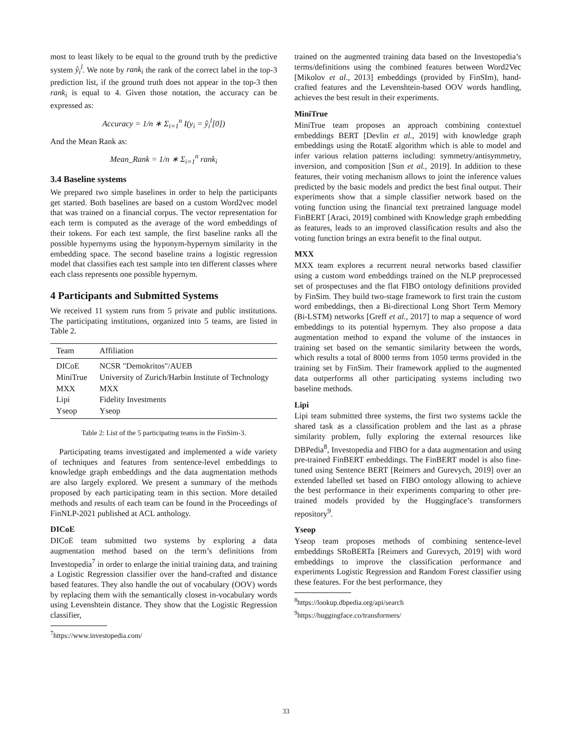most to least likely to be equal to the ground truth by the predictive system ŷ<sub>i</sub><sup>l</sup>. We note by rank<sub>i</sub> the rank of the correct label in the top-3 prediction list, if the ground truth does not appear in the top-3 then rank<sub>i</sub> is equal to 4. Given those notation, the accuracy can be expressed as:
Accuracy = 1/n ∗ Σ<sub>i=1</sub><sup>n</sup> I(y<sub>i</sub> = ŷ<sub>i</sub><sup>l</sup>[0])
And the Mean Rank as:
Mean_Rank = 1/n ∗ Σ<sub>i=1</sub><sup>n</sup> rank<sub>i</sub>
3.4 Baseline systems
We prepared two simple baselines in order to help the participants get started. Both baselines are based on a custom Word2vec model that was trained on a financial corpus. The vector representation for each term is computed as the average of the word embeddings of their tokens. For each test sample, the first baseline ranks all the possible hypernyms using the hyponym-hypernym similarity in the embedding space. The second baseline trains a logistic regression model that classifies each test sample into ten different classes where each class represents one possible hypernym.
4 Participants and Submitted Systems
We received 11 system runs from 5 private and public institutions. The participating institutions, organized into 5 teams, are listed in Table 2.
| Team | Affiliation |
| --- | --- |
| DICoE | NCSR "Demokritos"/AUEB |
| MiniTrue | University of Zurich/Harbin Institute of Technology |
| MXX | MXX |
| Lipi | Fidelity Investments |
| Yseop | Yseop |
Table 2: List of the 5 participating teams in the FinSim-3.
Participating teams investigated and implemented a wide variety of techniques and features from sentence-level embeddings to knowledge graph embeddings and the data augmentation methods are also largely explored. We present a summary of the methods proposed by each participating team in this section. More detailed methods and results of each team can be found in the Proceedings of FinNLP-2021 published at ACL anthology.
DICoE
DICoE team submitted two systems by exploring a data augmentation method based on the term’s definitions from Investopedia<sup>7</sup> in order to enlarge the initial training data, and training a Logistic Regression classifier over the hand-crafted and distance based features. They also handle the out of vocabulary (OOV) words by replacing them with the semantically closest in-vocabulary words using Levenshtein distance. They show that the Logistic Regression classifier,
<sup>7</sup> https://www.investopedia.com/
trained on the augmented training data based on the Investopedia’s terms/definitions using the combined features between Word2Vec [Mikolov et al., 2013] embeddings (provided by FinSIm), hand-crafted features and the Levenshtein-based OOV words handling, achieves the best result in their experiments.
MiniTrue
MiniTrue team proposes an approach combining contextuel embeddings BERT [Devlin et al., 2019] with knowledge graph embeddings using the RotatE algorithm which is able to model and infer various relation patterns including: symmetry/antisymmetry, inversion, and composition [Sun et al., 2019]. In addition to these features, their voting mechanism allows to joint the inference values predicted by the basic models and predict the best final output. Their experiments show that a simple classifier network based on the voting function using the financial text pretrained language model FinBERT [Araci, 2019] combined with Knowledge graph embedding as features, leads to an improved classification results and also the voting function brings an extra benefit to the final output.
MXX
MXX team explores a recurrent neural networks based classifier using a custom word embeddings trained on the NLP preprocessed set of prospectuses and the flat FIBO ontology definitions provided by FinSim. They build two-stage framework to first train the custom word embeddings, then a Bi-directional Long Short Term Memory (Bi-LSTM) networks [Greff et al., 2017] to map a sequence of word embeddings to its potential hypernym. They also propose a data augmentation method to expand the volume of the instances in training set based on the semantic similarity between the words, which results a total of 8000 terms from 1050 terms provided in the training set by FinSim. Their framework applied to the augmented data outperforms all other participating systems including two baseline methods.
Lipi
Lipi team submitted three systems, the first two systems tackle the shared task as a classification problem and the last as a phrase similarity problem, fully exploring the external resources like DBPedia<sup>8</sup>, Investopedia and FIBO for a data augmentation and using pre-trained FinBERT embeddings. The FinBERT model is also fine-tuned using Sentence BERT [Reimers and Gurevych, 2019] over an extended labelled set based on FIBO ontology allowing to achieve the best performance in their experiments comparing to other pre-trained models provided by the Huggingface’s transformers repository<sup>9</sup>.
Yseop
Yseop team proposes methods of combining sentence-level embeddings SRoBERTa [Reimers and Gurevych, 2019] with word embeddings to improve the classification performance and experiments Logistic Regression and Random Forest classifier using these features. For the best performance, they
<sup>8</sup> https://lookup.dbpedia.org/api/search
<sup>9</sup> https://huggingface.co/transformers/
33